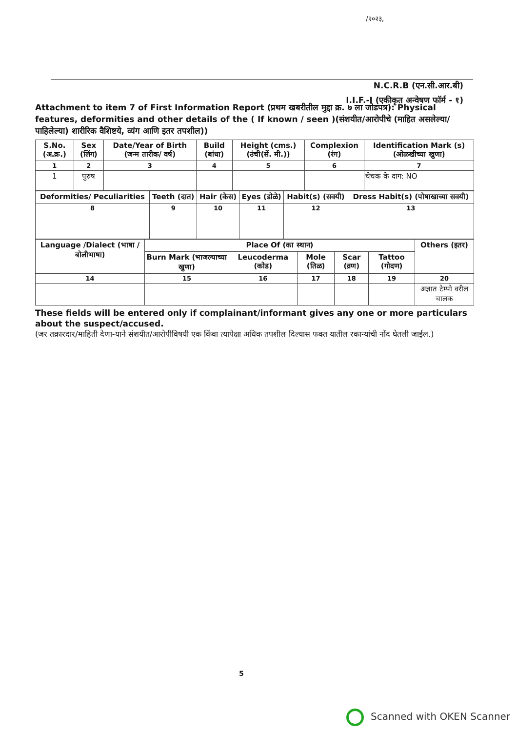/२०२३,
N.C.R.B (एन.सी.आर.बी)
I.I.F.-I (एकीकृत अन्वेषण फॉर्म - १)
Attachment to item 7 of First Information Report (प्रथम खबरीतील मुद्दा क्र. ७ ला जोडपत्र): Physical features, deformities and other details of the ( If known / seen )(संशयीत/आरोपीचे (माहित असलेल्या/पाहिलेल्या) शारीरिक वैशिष्टये, व्यंग आणि इतर तपशील))
| S.No.(अ.क्र.) | Sex (लिंग) | Date/Year of Birth (जन्म तारीक/ वर्ष) | Build (बांधा) | Height (cms.) (उंची(सें. मी.)) | Complexion (रंग) | Identification Mark (s) (ओळखीच्या खुणा) |
| --- | --- | --- | --- | --- | --- | --- |
| 1 | 2 | 3 | 4 | 5 | 6 | 7 |
| 1 | पुरुष | | | | | चेचक के दाग: NO |
| Deformities/ Peculiarities | Teeth (दात) | Hair (केस) | Eyes (डोळे) | Habit(s) (सवयी) | Dress Habit(s) (पोषाखाच्या सवयी) |
| --- | --- | --- | --- | --- | --- |
| 8 | 9 | 10 | 11 | 12 | 13 |
| Language /Dialect (भाषा / बोलीभाषा) | Place Of (का स्थान) | | | | | Others (इतर) |
| --- | --- | --- | --- | --- | --- | --- |
| | Burn Mark (भाजल्याच्या खुणा) | Leucoderma (कोड) | Mole (तिळ) | Scar (व्रण) | Tattoo (गोदण) | |
| 14 | 15 | 16 | 17 | 18 | 19 | 20 |
| | | | | | | अज्ञात टेम्पो वरील चालक |
These fields will be entered only if complainant/informant gives any one or more particulars about the suspect/accused.
(जर तक्रारदार/माहिती देणा-याने संशयीत/आरोपीविषयी एक किंवा त्यापेक्षा अधिक तपशील दिल्यास फक्त यातील रकान्यांची नोंद घेतली जाईल.)
5
Scanned with OKEN Scanner